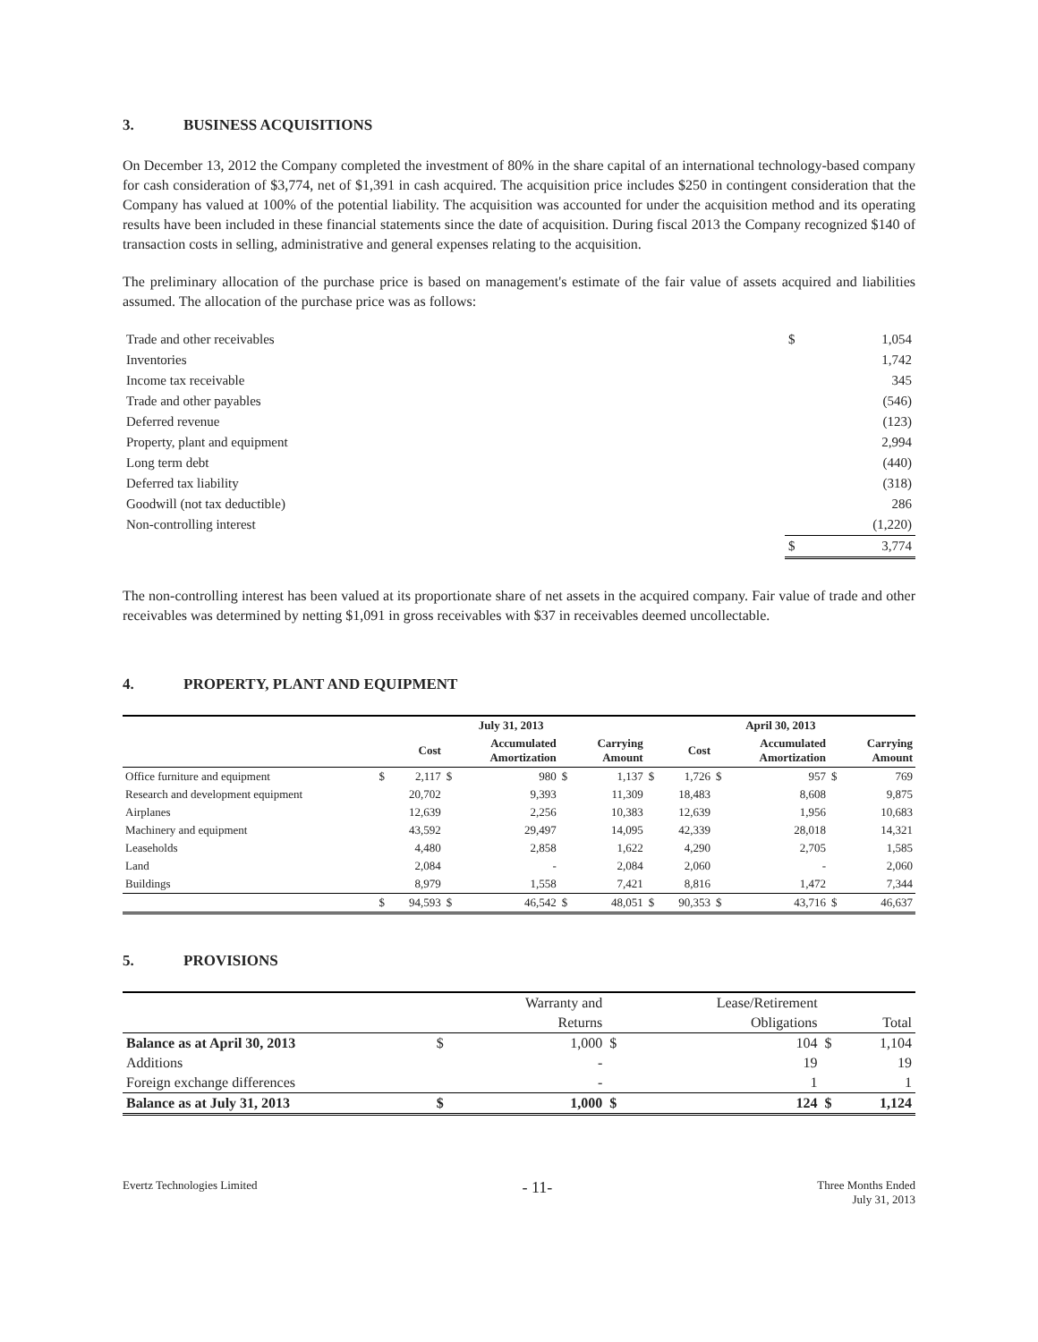3. BUSINESS ACQUISITIONS
On December 13, 2012 the Company completed the investment of 80% in the share capital of an international technology-based company for cash consideration of $3,774, net of $1,391 in cash acquired. The acquisition price includes $250 in contingent consideration that the Company has valued at 100% of the potential liability. The acquisition was accounted for under the acquisition method and its operating results have been included in these financial statements since the date of acquisition. During fiscal 2013 the Company recognized $140 of transaction costs in selling, administrative and general expenses relating to the acquisition.
The preliminary allocation of the purchase price is based on management's estimate of the fair value of assets acquired and liabilities assumed. The allocation of the purchase price was as follows:
| Trade and other receivables | $ | 1,054 |
| Inventories | | 1,742 |
| Income tax receivable | | 345 |
| Trade and other payables | | (546) |
| Deferred revenue | | (123) |
| Property, plant and equipment | | 2,994 |
| Long term debt | | (440) |
| Deferred tax liability | | (318) |
| Goodwill (not tax deductible) | | 286 |
| Non-controlling interest | | (1,220) |
| | $ | 3,774 |
The non-controlling interest has been valued at its proportionate share of net assets in the acquired company. Fair value of trade and other receivables was determined by netting $1,091 in gross receivables with $37 in receivables deemed uncollectable.
4. PROPERTY, PLANT AND EQUIPMENT
| | July 31, 2013 | | | | | | April 30, 2013 | | | | | |
| --- | --- | --- | --- | --- | --- | --- | --- | --- | --- | --- | --- | --- |
| | | Cost | | Accumulated Amortization | | Carrying Amount | | Cost | | Accumulated Amortization | | Carrying Amount |
| Office furniture and equipment | $ | 2,117 | $ | 980 | $ | 1,137 | $ | 1,726 | $ | 957 | $ | 769 |
| Research and development equipment | | 20,702 | | 9,393 | | 11,309 | | 18,483 | | 8,608 | | 9,875 |
| Airplanes | | 12,639 | | 2,256 | | 10,383 | | 12,639 | | 1,956 | | 10,683 |
| Machinery and equipment | | 43,592 | | 29,497 | | 14,095 | | 42,339 | | 28,018 | | 14,321 |
| Leaseholds | | 4,480 | | 2,858 | | 1,622 | | 4,290 | | 2,705 | | 1,585 |
| Land | | 2,084 | | - | | 2,084 | | 2,060 | | - | | 2,060 |
| Buildings | | 8,979 | | 1,558 | | 7,421 | | 8,816 | | 1,472 | | 7,344 |
| | $ | 94,593 | $ | 46,542 | $ | 48,051 | $ | 90,353 | $ | 43,716 | $ | 46,637 |
5. PROVISIONS
| | | Warranty and | | Lease/Retirement | | |
| --- | --- | --- | --- | --- | --- | --- |
| | | Returns | | Obligations | | Total |
| Balance as at April 30, 2013 | $ | 1,000 | $ | 104 | $ | 1,104 |
| Additions | | - | | 19 | | 19 |
| Foreign exchange differences | | - | | 1 | | 1 |
| Balance as at July 31, 2013 | $ | 1,000 | $ | 124 | $ | 1,124 |
Evertz Technologies Limited
- 11-
Three Months Ended
July 31, 2013